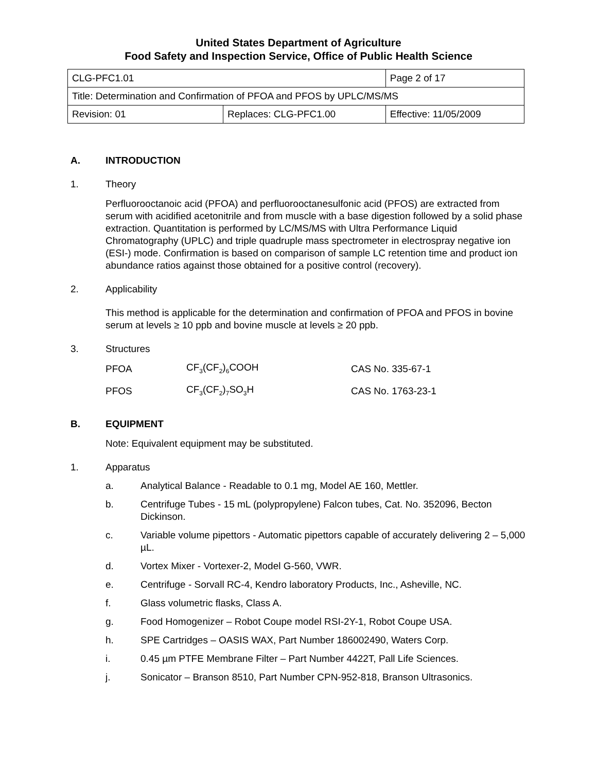United States Department of Agriculture
Food Safety and Inspection Service, Office of Public Health Science
| CLG-PFC1.01 | | Page 2 of 17 |
| Title: Determination and Confirmation of PFOA and PFOS by UPLC/MS/MS | | |
| Revision: 01 | Replaces: CLG-PFC1.00 | Effective: 11/05/2009 |
A. INTRODUCTION
1. Theory
Perfluorooctanoic acid (PFOA) and perfluorooctanesulfonic acid (PFOS) are extracted from serum with acidified acetonitrile and from muscle with a base digestion followed by a solid phase extraction. Quantitation is performed by LC/MS/MS with Ultra Performance Liquid Chromatography (UPLC) and triple quadruple mass spectrometer in electrospray negative ion (ESI-) mode. Confirmation is based on comparison of sample LC retention time and product ion abundance ratios against those obtained for a positive control (recovery).
2. Applicability
This method is applicable for the determination and confirmation of PFOA and PFOS in bovine serum at levels ≥ 10 ppb and bovine muscle at levels ≥ 20 ppb.
3. Structures
| PFOA | CF<sub>3</sub>(CF<sub>2</sub>)<sub>6</sub>COOH | CAS No. 335-67-1 |
| PFOS | CF<sub>3</sub>(CF<sub>2</sub>)<sub>7</sub>SO<sub>3</sub>H | CAS No. 1763-23-1 |
B. EQUIPMENT
Note: Equivalent equipment may be substituted.
1. Apparatus
a. Analytical Balance - Readable to 0.1 mg, Model AE 160, Mettler.
b. Centrifuge Tubes - 15 mL (polypropylene) Falcon tubes, Cat. No. 352096, Becton Dickinson.
c. Variable volume pipettors - Automatic pipettors capable of accurately delivering 2 – 5,000 µL.
d. Vortex Mixer - Vortexer-2, Model G-560, VWR.
e. Centrifuge - Sorvall RC-4, Kendro laboratory Products, Inc., Asheville, NC.
f. Glass volumetric flasks, Class A.
g. Food Homogenizer – Robot Coupe model RSI-2Y-1, Robot Coupe USA.
h. SPE Cartridges – OASIS WAX, Part Number 186002490, Waters Corp.
i. 0.45 µm PTFE Membrane Filter – Part Number 4422T, Pall Life Sciences.
j. Sonicator – Branson 8510, Part Number CPN-952-818, Branson Ultrasonics.